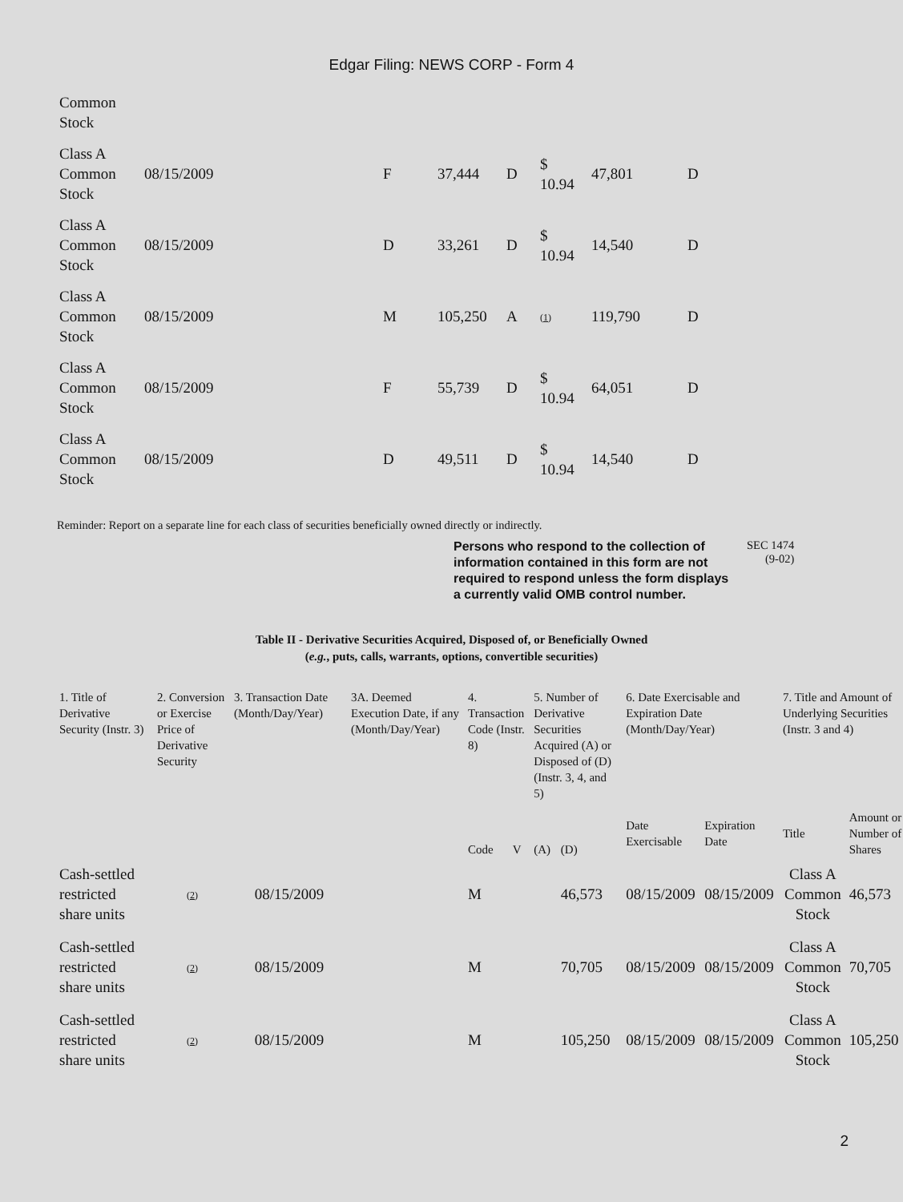Edgar Filing: NEWS CORP - Form 4
| Common Stock | | | | | | | |
| Class A Common Stock | 08/15/2009 | F | 37,444 | D | $ 10.94 | 47,801 | D |
| Class A Common Stock | 08/15/2009 | D | 33,261 | D | $ 10.94 | 14,540 | D |
| Class A Common Stock | 08/15/2009 | M | 105,250 | A | (1) | 119,790 | D |
| Class A Common Stock | 08/15/2009 | F | 55,739 | D | $ 10.94 | 64,051 | D |
| Class A Common Stock | 08/15/2009 | D | 49,511 | D | $ 10.94 | 14,540 | D |
Reminder: Report on a separate line for each class of securities beneficially owned directly or indirectly.
Persons who respond to the collection of information contained in this form are not required to respond unless the form displays a currently valid OMB control number.
SEC 1474
(9-02)
Table II - Derivative Securities Acquired, Disposed of, or Beneficially Owned
(e.g., puts, calls, warrants, options, convertible securities)
| 1. Title of Derivative Security (Instr. 3) | 2. Conversion or Exercise Price of Derivative Security | 3. Transaction Date (Month/Day/Year) | 3A. Deemed Execution Date, if any (Month/Day/Year) | 4. Transaction Code (Instr. 8) | | 5. Number of Derivative Securities Acquired (A) or Disposed of (D) (Instr. 3, 4, and 5) | | 6. Date Exercisable and Expiration Date (Month/Day/Year) | | 7. Title and Amount of Underlying Securities (Instr. 3 and 4) | |
| --- | --- | --- | --- | --- | --- | --- | --- | --- | --- | --- | --- |
| | | | | Code | V | (A) | (D) | Date Exercisable | Expiration Date | Title | Amount or Number of Shares |
| Cash-settled restricted share units | (2) | 08/15/2009 | | M | | | 46,573 | 08/15/2009 | 08/15/2009 | Class A Common Stock | 46,573 |
| Cash-settled restricted share units | (2) | 08/15/2009 | | M | | | 70,705 | 08/15/2009 | 08/15/2009 | Class A Common Stock | 70,705 |
| Cash-settled restricted share units | (2) | 08/15/2009 | | M | | | 105,250 | 08/15/2009 | 08/15/2009 | Class A Common Stock | 105,250 |
2